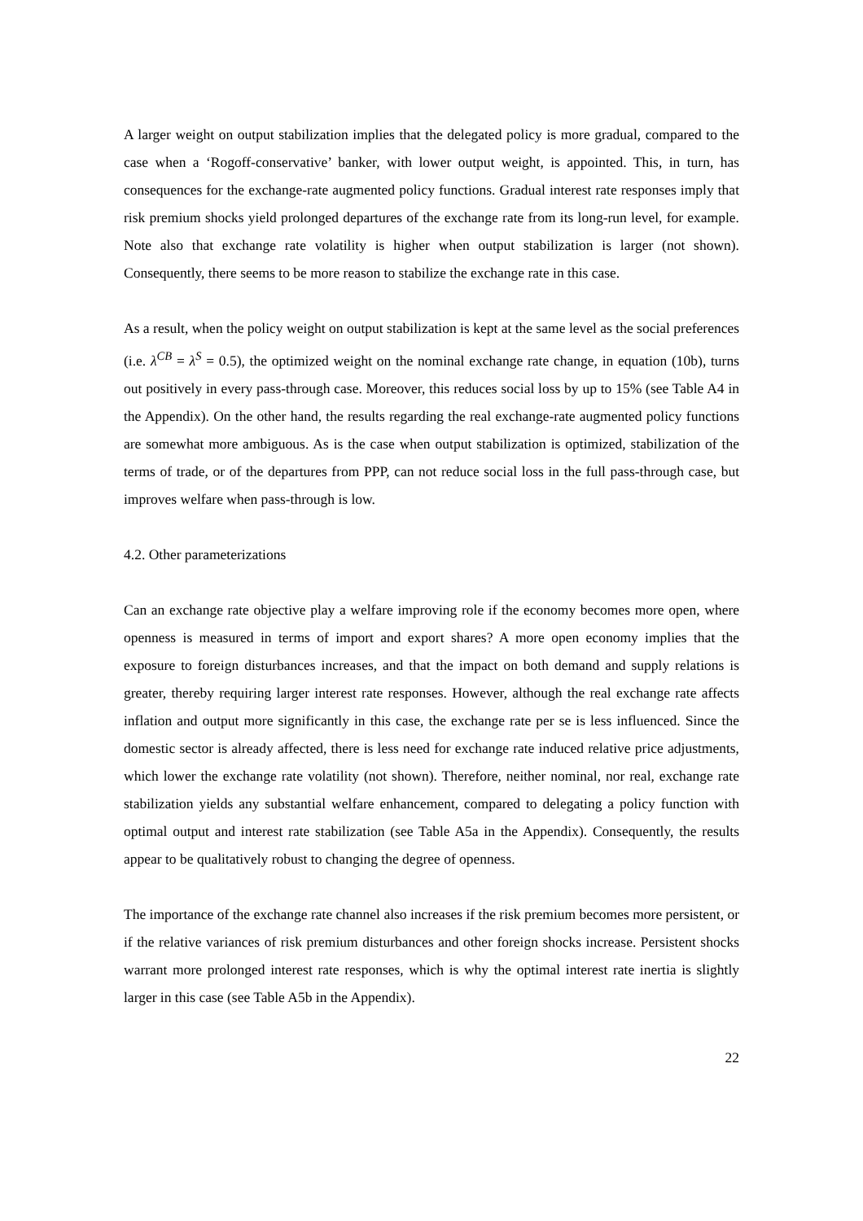A larger weight on output stabilization implies that the delegated policy is more gradual, compared to the case when a ‘Rogoff-conservative’ banker, with lower output weight, is appointed. This, in turn, has consequences for the exchange-rate augmented policy functions. Gradual interest rate responses imply that risk premium shocks yield prolonged departures of the exchange rate from its long-run level, for example. Note also that exchange rate volatility is higher when output stabilization is larger (not shown). Consequently, there seems to be more reason to stabilize the exchange rate in this case.
As a result, when the policy weight on output stabilization is kept at the same level as the social preferences (i.e. λ<sup>CB</sup> = λ<sup>S</sup> = 0.5), the optimized weight on the nominal exchange rate change, in equation (10b), turns out positively in every pass-through case. Moreover, this reduces social loss by up to 15% (see Table A4 in the Appendix). On the other hand, the results regarding the real exchange-rate augmented policy functions are somewhat more ambiguous. As is the case when output stabilization is optimized, stabilization of the terms of trade, or of the departures from PPP, can not reduce social loss in the full pass-through case, but improves welfare when pass-through is low.
4.2. Other parameterizations
Can an exchange rate objective play a welfare improving role if the economy becomes more open, where openness is measured in terms of import and export shares? A more open economy implies that the exposure to foreign disturbances increases, and that the impact on both demand and supply relations is greater, thereby requiring larger interest rate responses. However, although the real exchange rate affects inflation and output more significantly in this case, the exchange rate per se is less influenced. Since the domestic sector is already affected, there is less need for exchange rate induced relative price adjustments, which lower the exchange rate volatility (not shown). Therefore, neither nominal, nor real, exchange rate stabilization yields any substantial welfare enhancement, compared to delegating a policy function with optimal output and interest rate stabilization (see Table A5a in the Appendix). Consequently, the results appear to be qualitatively robust to changing the degree of openness.
The importance of the exchange rate channel also increases if the risk premium becomes more persistent, or if the relative variances of risk premium disturbances and other foreign shocks increase. Persistent shocks warrant more prolonged interest rate responses, which is why the optimal interest rate inertia is slightly larger in this case (see Table A5b in the Appendix).
22